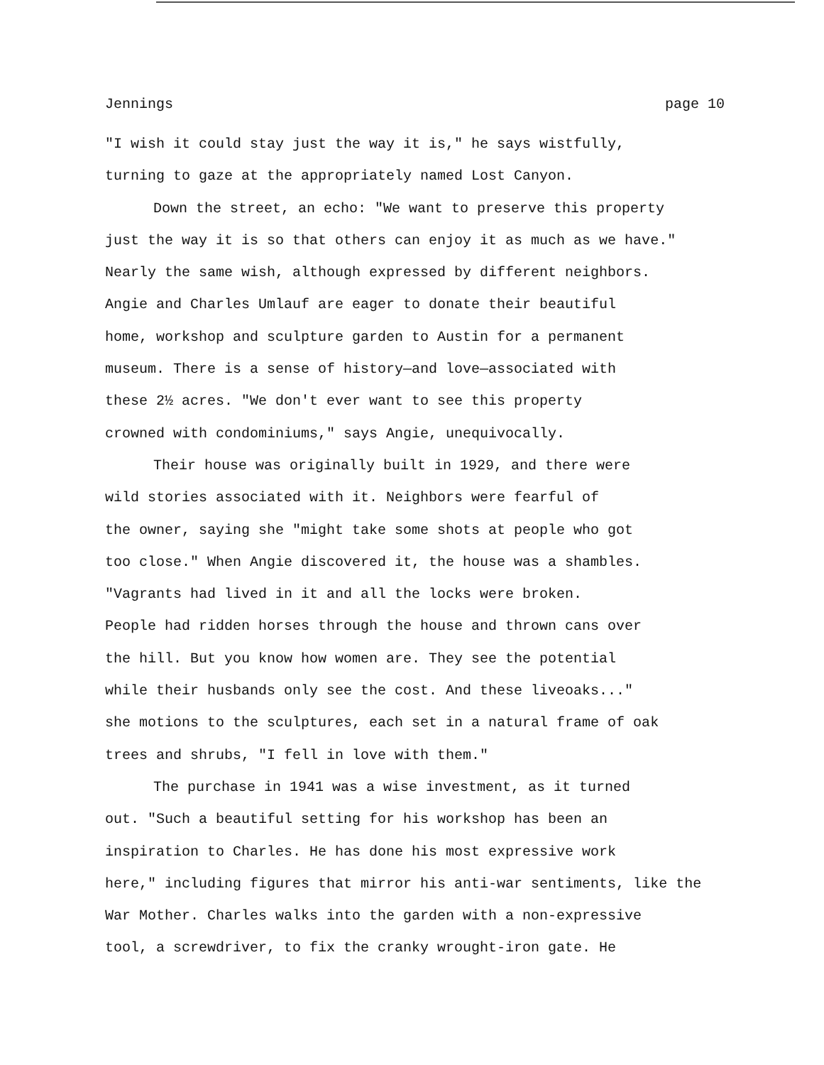Jennings page 10
"I wish it could stay just the way it is," he says wistfully,
turning to gaze at the appropriately named Lost Canyon.
Down the street, an echo: "We want to preserve this property
just the way it is so that others can enjoy it as much as we have."
Nearly the same wish, although expressed by different neighbors.
Angie and Charles Umlauf are eager to donate their beautiful
home, workshop and sculpture garden to Austin for a permanent
museum. There is a sense of history—and love—associated with
these 2½ acres. "We don't ever want to see this property
crowned with condominiums," says Angie, unequivocally.
Their house was originally built in 1929, and there were
wild stories associated with it. Neighbors were fearful of
the owner, saying she "might take some shots at people who got
too close." When Angie discovered it, the house was a shambles.
"Vagrants had lived in it and all the locks were broken.
People had ridden horses through the house and thrown cans over
the hill. But you know how women are. They see the potential
while their husbands only see the cost. And these liveoaks..."
she motions to the sculptures, each set in a natural frame of oak
trees and shrubs, "I fell in love with them."
The purchase in 1941 was a wise investment, as it turned
out. "Such a beautiful setting for his workshop has been an
inspiration to Charles. He has done his most expressive work
here," including figures that mirror his anti-war sentiments, like the
War Mother. Charles walks into the garden with a non-expressive
tool, a screwdriver, to fix the cranky wrought-iron gate. He